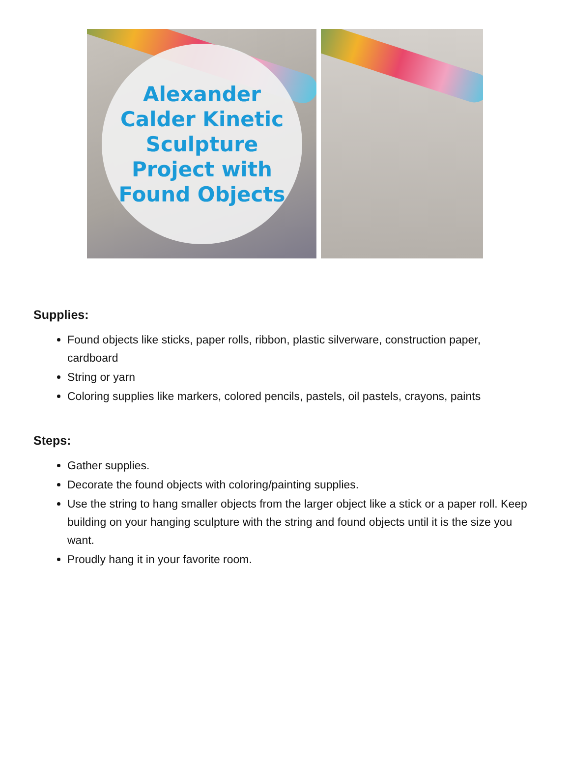Alexander
Calder Kinetic
Sculpture
Project with
Found Objects
Supplies:
Found objects like sticks, paper rolls, ribbon, plastic silverware, construction paper, cardboard
String or yarn
Coloring supplies like markers, colored pencils, pastels, oil pastels, crayons, paints
Steps:
Gather supplies.
Decorate the found objects with coloring/painting supplies.
Use the string to hang smaller objects from the larger object like a stick or a paper roll. Keep building on your hanging sculpture with the string and found objects until it is the size you want.
Proudly hang it in your favorite room.